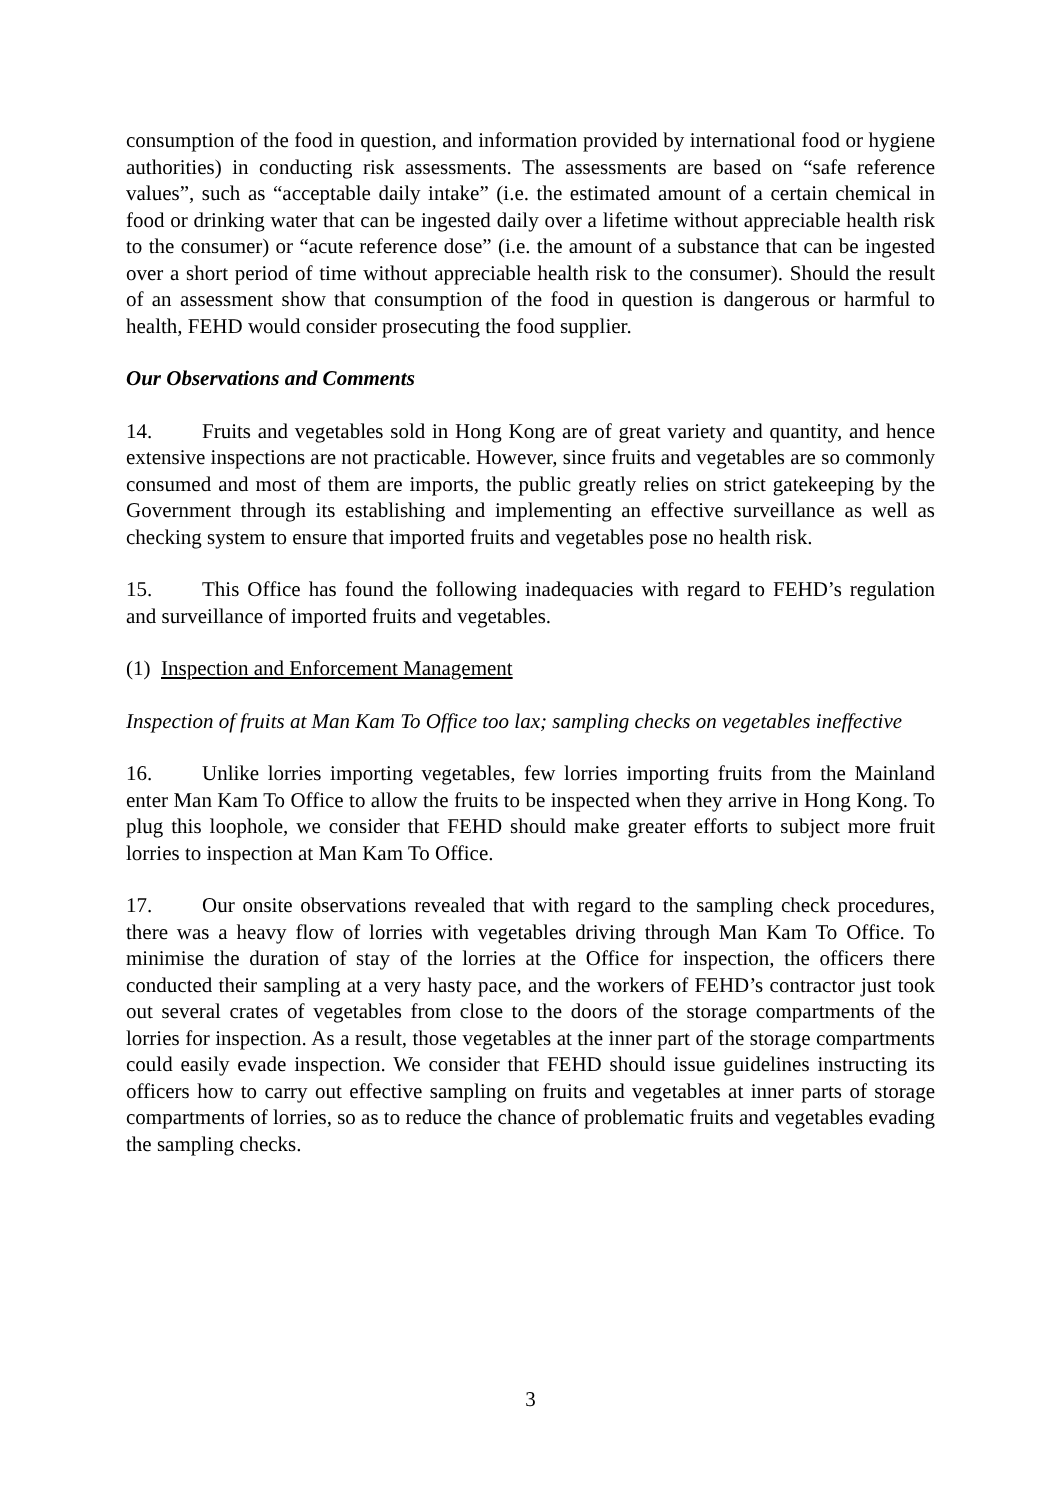consumption of the food in question, and information provided by international food or hygiene authorities) in conducting risk assessments. The assessments are based on “safe reference values”, such as “acceptable daily intake” (i.e. the estimated amount of a certain chemical in food or drinking water that can be ingested daily over a lifetime without appreciable health risk to the consumer) or “acute reference dose” (i.e. the amount of a substance that can be ingested over a short period of time without appreciable health risk to the consumer). Should the result of an assessment show that consumption of the food in question is dangerous or harmful to health, FEHD would consider prosecuting the food supplier.
Our Observations and Comments
14. Fruits and vegetables sold in Hong Kong are of great variety and quantity, and hence extensive inspections are not practicable. However, since fruits and vegetables are so commonly consumed and most of them are imports, the public greatly relies on strict gatekeeping by the Government through its establishing and implementing an effective surveillance as well as checking system to ensure that imported fruits and vegetables pose no health risk.
15. This Office has found the following inadequacies with regard to FEHD’s regulation and surveillance of imported fruits and vegetables.
(1) Inspection and Enforcement Management
Inspection of fruits at Man Kam To Office too lax; sampling checks on vegetables ineffective
16. Unlike lorries importing vegetables, few lorries importing fruits from the Mainland enter Man Kam To Office to allow the fruits to be inspected when they arrive in Hong Kong. To plug this loophole, we consider that FEHD should make greater efforts to subject more fruit lorries to inspection at Man Kam To Office.
17. Our onsite observations revealed that with regard to the sampling check procedures, there was a heavy flow of lorries with vegetables driving through Man Kam To Office. To minimise the duration of stay of the lorries at the Office for inspection, the officers there conducted their sampling at a very hasty pace, and the workers of FEHD’s contractor just took out several crates of vegetables from close to the doors of the storage compartments of the lorries for inspection. As a result, those vegetables at the inner part of the storage compartments could easily evade inspection. We consider that FEHD should issue guidelines instructing its officers how to carry out effective sampling on fruits and vegetables at inner parts of storage compartments of lorries, so as to reduce the chance of problematic fruits and vegetables evading the sampling checks.
3